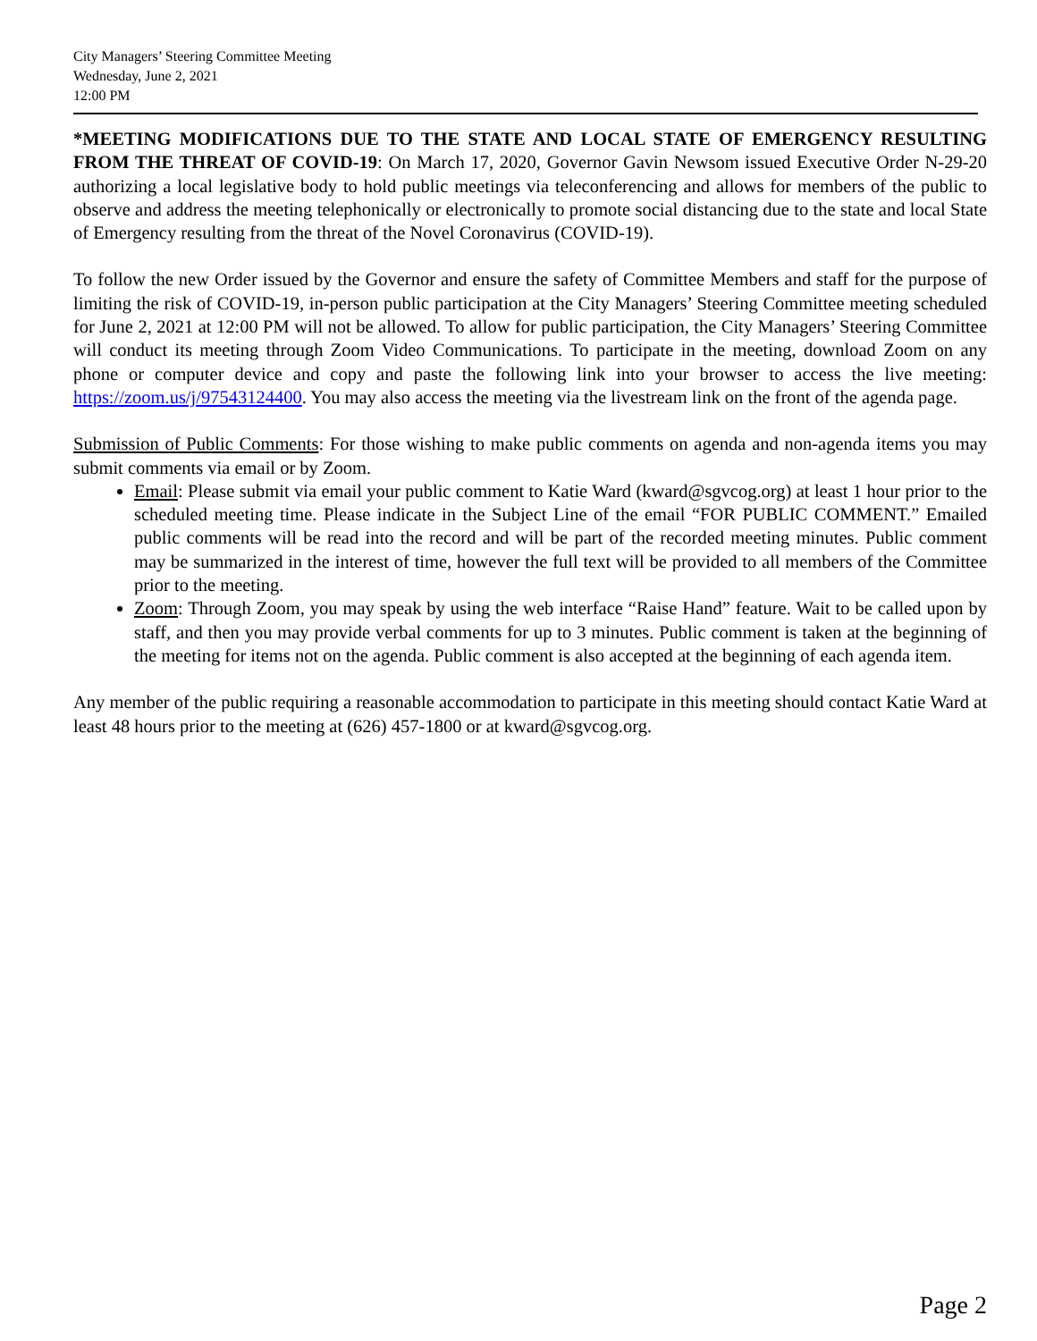City Managers’ Steering Committee Meeting
Wednesday, June 2, 2021
12:00 PM
*MEETING MODIFICATIONS DUE TO THE STATE AND LOCAL STATE OF EMERGENCY RESULTING FROM THE THREAT OF COVID-19: On March 17, 2020, Governor Gavin Newsom issued Executive Order N-29-20 authorizing a local legislative body to hold public meetings via teleconferencing and allows for members of the public to observe and address the meeting telephonically or electronically to promote social distancing due to the state and local State of Emergency resulting from the threat of the Novel Coronavirus (COVID-19).
To follow the new Order issued by the Governor and ensure the safety of Committee Members and staff for the purpose of limiting the risk of COVID-19, in-person public participation at the City Managers’ Steering Committee meeting scheduled for June 2, 2021 at 12:00 PM will not be allowed. To allow for public participation, the City Managers’ Steering Committee will conduct its meeting through Zoom Video Communications. To participate in the meeting, download Zoom on any phone or computer device and copy and paste the following link into your browser to access the live meeting: https://zoom.us/j/97543124400. You may also access the meeting via the livestream link on the front of the agenda page.
Submission of Public Comments: For those wishing to make public comments on agenda and non-agenda items you may submit comments via email or by Zoom.
Email: Please submit via email your public comment to Katie Ward (kward@sgvcog.org) at least 1 hour prior to the scheduled meeting time. Please indicate in the Subject Line of the email “FOR PUBLIC COMMENT.” Emailed public comments will be read into the record and will be part of the recorded meeting minutes. Public comment may be summarized in the interest of time, however the full text will be provided to all members of the Committee prior to the meeting.
Zoom: Through Zoom, you may speak by using the web interface “Raise Hand” feature. Wait to be called upon by staff, and then you may provide verbal comments for up to 3 minutes. Public comment is taken at the beginning of the meeting for items not on the agenda. Public comment is also accepted at the beginning of each agenda item.
Any member of the public requiring a reasonable accommodation to participate in this meeting should contact Katie Ward at least 48 hours prior to the meeting at (626) 457-1800 or at kward@sgvcog.org.
Page 2